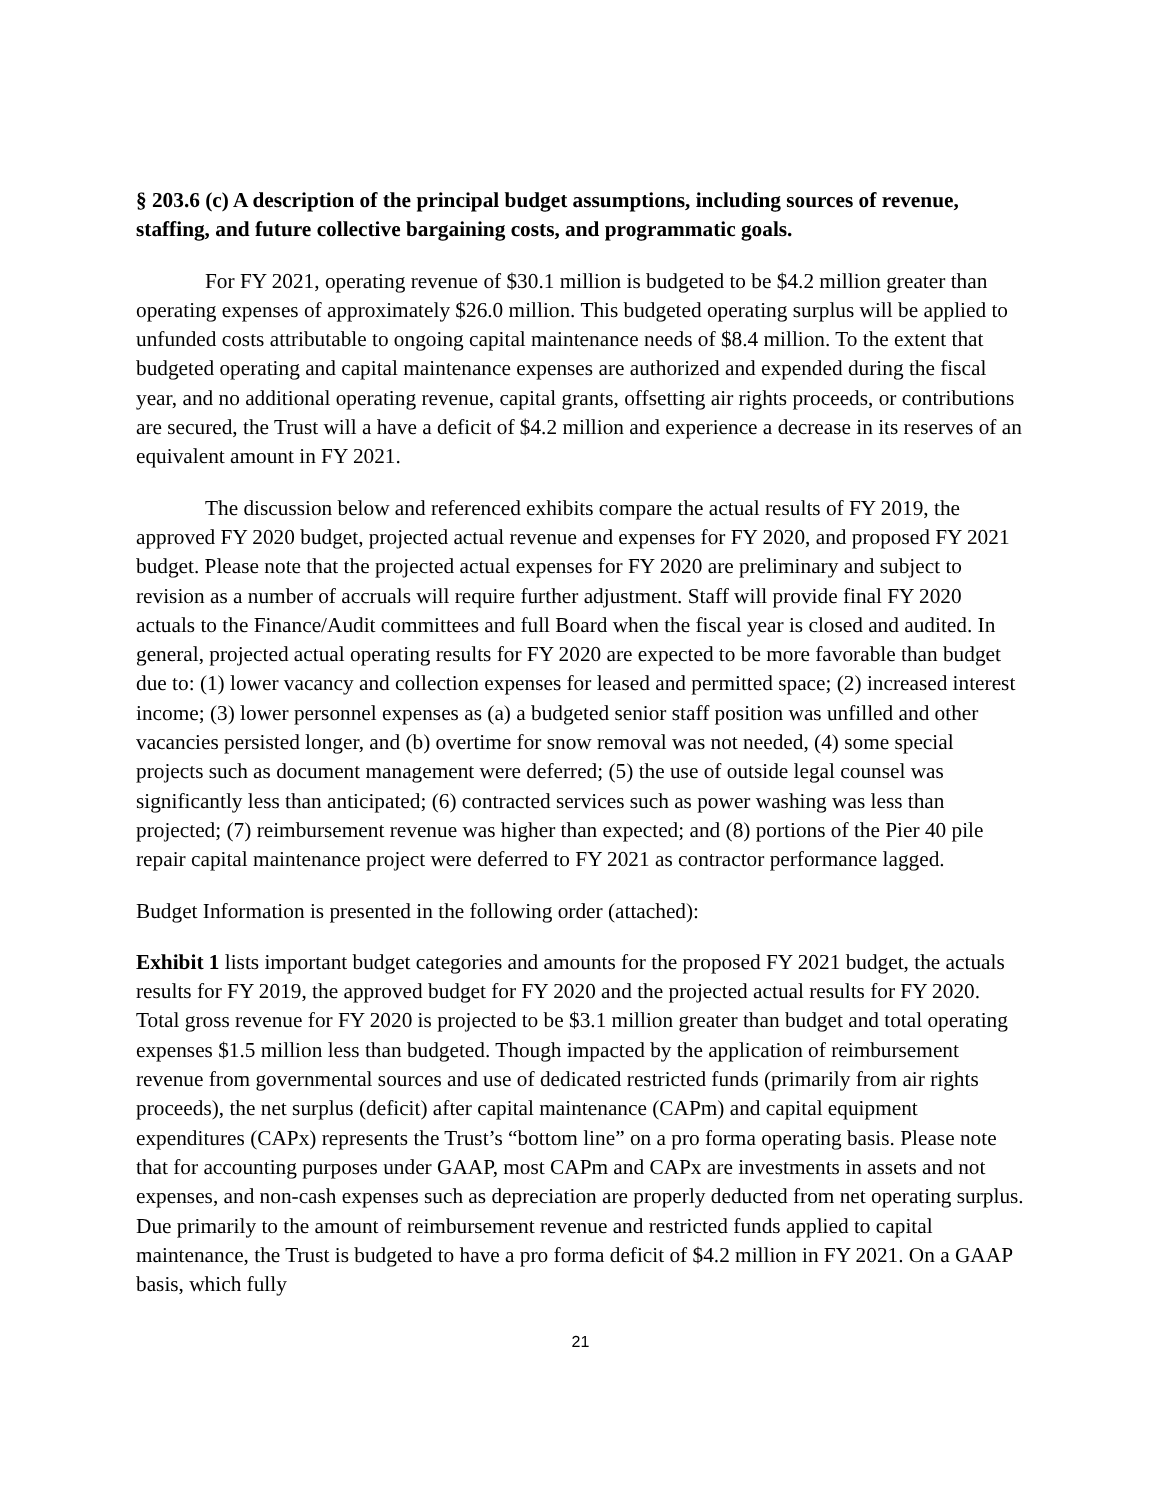§ 203.6 (c) A description of the principal budget assumptions, including sources of revenue, staffing, and future collective bargaining costs, and programmatic goals.
For FY 2021, operating revenue of $30.1 million is budgeted to be $4.2 million greater than operating expenses of approximately $26.0 million. This budgeted operating surplus will be applied to unfunded costs attributable to ongoing capital maintenance needs of $8.4 million. To the extent that budgeted operating and capital maintenance expenses are authorized and expended during the fiscal year, and no additional operating revenue, capital grants, offsetting air rights proceeds, or contributions are secured, the Trust will a have a deficit of $4.2 million and experience a decrease in its reserves of an equivalent amount in FY 2021.
The discussion below and referenced exhibits compare the actual results of FY 2019, the approved FY 2020 budget, projected actual revenue and expenses for FY 2020, and proposed FY 2021 budget. Please note that the projected actual expenses for FY 2020 are preliminary and subject to revision as a number of accruals will require further adjustment. Staff will provide final FY 2020 actuals to the Finance/Audit committees and full Board when the fiscal year is closed and audited. In general, projected actual operating results for FY 2020 are expected to be more favorable than budget due to: (1) lower vacancy and collection expenses for leased and permitted space; (2) increased interest income; (3) lower personnel expenses as (a) a budgeted senior staff position was unfilled and other vacancies persisted longer, and (b) overtime for snow removal was not needed, (4) some special projects such as document management were deferred; (5) the use of outside legal counsel was significantly less than anticipated; (6) contracted services such as power washing was less than projected; (7) reimbursement revenue was higher than expected; and (8) portions of the Pier 40 pile repair capital maintenance project were deferred to FY 2021 as contractor performance lagged.
Budget Information is presented in the following order (attached):
Exhibit 1 lists important budget categories and amounts for the proposed FY 2021 budget, the actuals results for FY 2019, the approved budget for FY 2020 and the projected actual results for FY 2020. Total gross revenue for FY 2020 is projected to be $3.1 million greater than budget and total operating expenses $1.5 million less than budgeted. Though impacted by the application of reimbursement revenue from governmental sources and use of dedicated restricted funds (primarily from air rights proceeds), the net surplus (deficit) after capital maintenance (CAPm) and capital equipment expenditures (CAPx) represents the Trust’s “bottom line” on a pro forma operating basis. Please note that for accounting purposes under GAAP, most CAPm and CAPx are investments in assets and not expenses, and non-cash expenses such as depreciation are properly deducted from net operating surplus. Due primarily to the amount of reimbursement revenue and restricted funds applied to capital maintenance, the Trust is budgeted to have a pro forma deficit of $4.2 million in FY 2021. On a GAAP basis, which fully
21